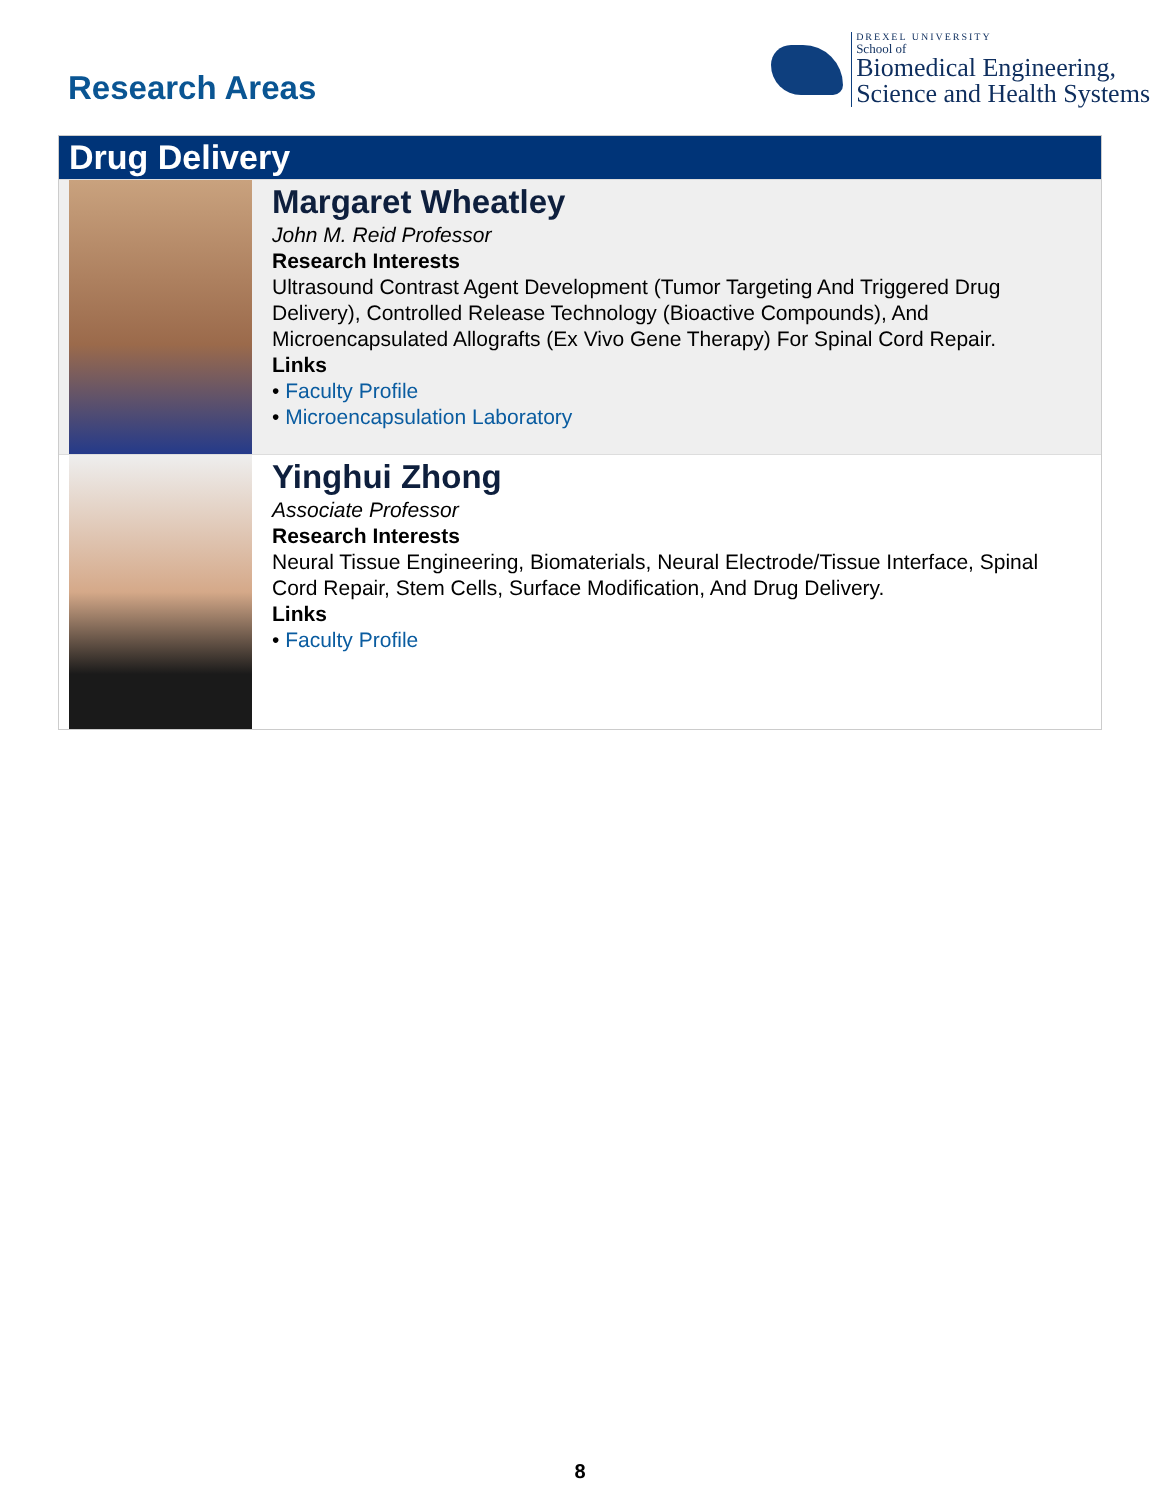Research Areas
DREXEL UNIVERSITY
School of
Biomedical Engineering,
Science and Health Systems
Drug Delivery
Margaret Wheatley
John M. Reid Professor
Research Interests
Ultrasound Contrast Agent Development (Tumor Targeting And Triggered Drug Delivery), Controlled Release Technology (Bioactive Compounds), And Microencapsulated Allografts (Ex Vivo Gene Therapy) For Spinal Cord Repair.
Links
• Faculty Profile
• Microencapsulation Laboratory
Yinghui Zhong
Associate Professor
Research Interests
Neural Tissue Engineering, Biomaterials, Neural Electrode/Tissue Interface, Spinal Cord Repair, Stem Cells, Surface Modification, And Drug Delivery.
Links
• Faculty Profile
8